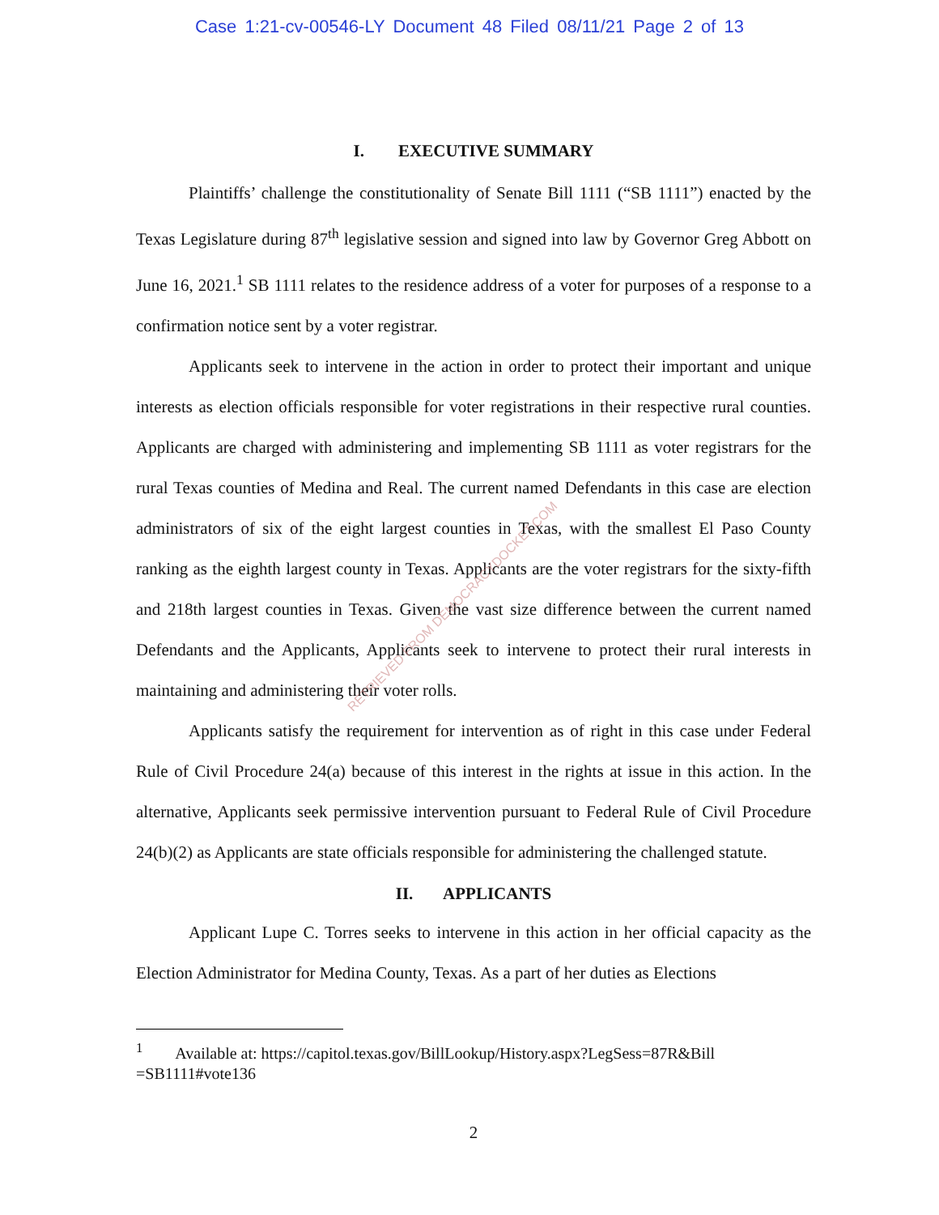Case 1:21-cv-00546-LY Document 48 Filed 08/11/21 Page 2 of 13
I. EXECUTIVE SUMMARY
Plaintiffs’ challenge the constitutionality of Senate Bill 1111 (“SB 1111”) enacted by the Texas Legislature during 87<sup>th</sup> legislative session and signed into law by Governor Greg Abbott on June 16, 2021.<sup>1</sup> SB 1111 relates to the residence address of a voter for purposes of a response to a confirmation notice sent by a voter registrar.
Applicants seek to intervene in the action in order to protect their important and unique interests as election officials responsible for voter registrations in their respective rural counties. Applicants are charged with administering and implementing SB 1111 as voter registrars for the rural Texas counties of Medina and Real. The current named Defendants in this case are election administrators of six of the eight largest counties in Texas, with the smallest El Paso County ranking as the eighth largest county in Texas. Applicants are the voter registrars for the sixty-fifth and 218th largest counties in Texas. Given the vast size difference between the current named Defendants and the Applicants, Applicants seek to intervene to protect their rural interests in maintaining and administering their voter rolls.
Applicants satisfy the requirement for intervention as of right in this case under Federal Rule of Civil Procedure 24(a) because of this interest in the rights at issue in this action. In the alternative, Applicants seek permissive intervention pursuant to Federal Rule of Civil Procedure 24(b)(2) as Applicants are state officials responsible for administering the challenged statute.
II. APPLICANTS
Applicant Lupe C. Torres seeks to intervene in this action in her official capacity as the Election Administrator for Medina County, Texas. As a part of her duties as Elections
<sup>1</sup> Available at: https://capitol.texas.gov/BillLookup/History.aspx?LegSess=87R&Bill =SB1111#vote136
2
RETRIEVED FROM DEMOCRACYDOCKET.COM